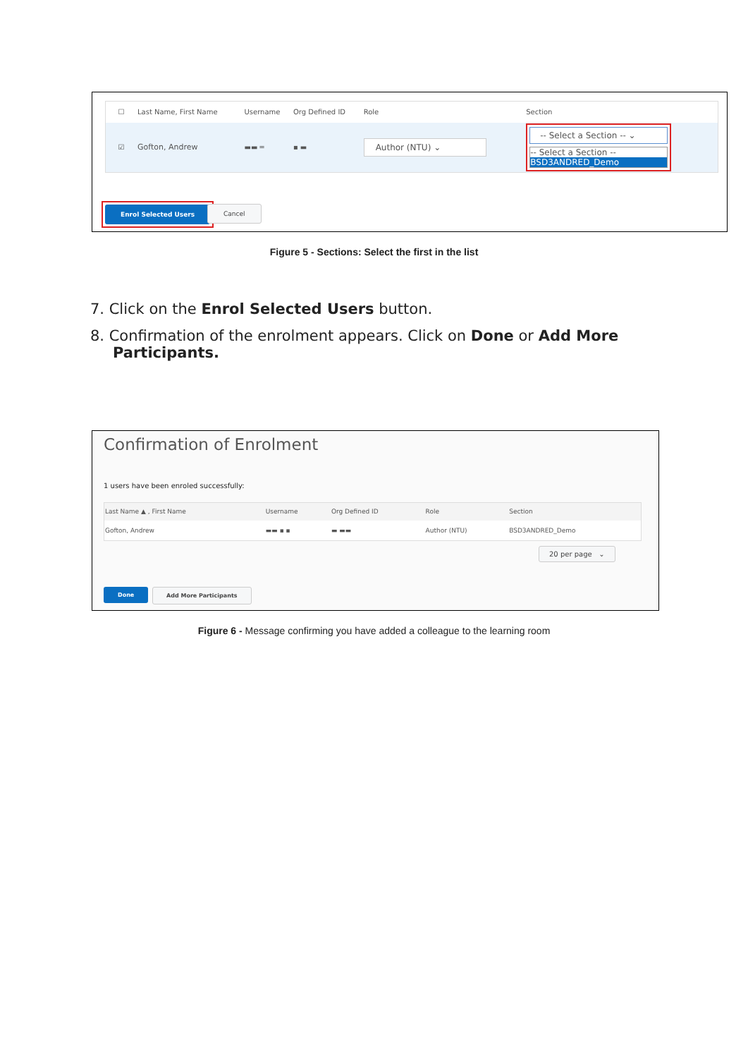| ☐ | Last Name, First Name | Username | Org Defined ID | Role | Section |
| --- | --- | --- | --- | --- | --- |
| ☑ | Gofton, Andrew | ▬▬ ═ | ▪ ▬ | Author (NTU) ⌄ | -- Select a Section -- ⌄ -- Select a Section -- BSD3ANDRED_Demo |
Enrol Selected Users Cancel
Figure 5 - Sections: Select the first in the list
7. Click on the Enrol Selected Users button.
8. Confirmation of the enrolment appears. Click on Done or Add More Participants.
Confirmation of Enrolment
1 users have been enroled successfully:
| Last Name ▲ , First Name | Username | Org Defined ID | Role | Section |
| --- | --- | --- | --- | --- |
| Gofton, Andrew | ▬▬ ▪ ▪ | ▬ ▬▬ | Author (NTU) | BSD3ANDRED_Demo |
20 per page ⌄
Done Add More Participants
Figure 6 - Message confirming you have added a colleague to the learning room